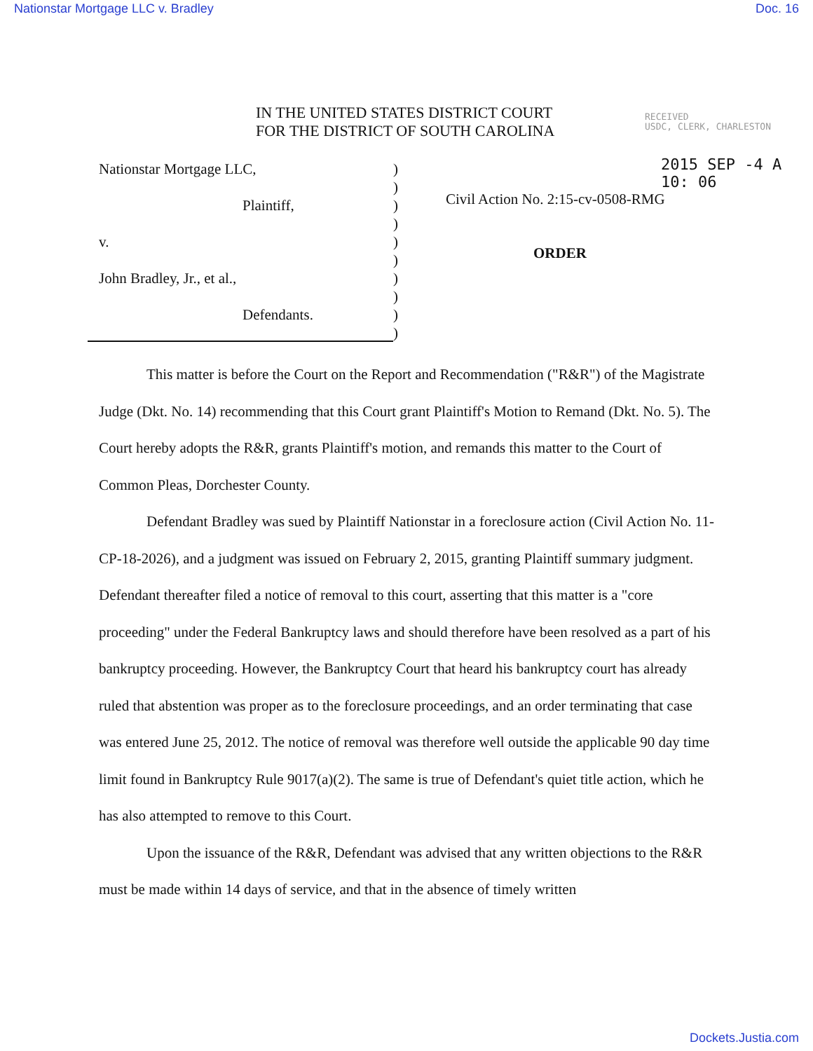Nationstar Mortgage LLC v. Bradley Doc. 16
RECEIVED
USDC, CLERK, CHARLESTON
2015 SEP -4 A 10: 06
IN THE UNITED STATES DISTRICT COURT
FOR THE DISTRICT OF SOUTH CAROLINA
Nationstar Mortgage LLC,
Plaintiff,
v.
John Bradley, Jr., et al.,
Defendants.
)
)
)
)
)
)
)
)
)
)
Civil Action No. 2:15-cv-0508-RMG
ORDER
This matter is before the Court on the Report and Recommendation ("R&R") of the Magistrate Judge (Dkt. No. 14) recommending that this Court grant Plaintiff's Motion to Remand (Dkt. No. 5). The Court hereby adopts the R&R, grants Plaintiff's motion, and remands this matter to the Court of Common Pleas, Dorchester County.
Defendant Bradley was sued by Plaintiff Nationstar in a foreclosure action (Civil Action No. 11-CP-18-2026), and a judgment was issued on February 2, 2015, granting Plaintiff summary judgment. Defendant thereafter filed a notice of removal to this court, asserting that this matter is a "core proceeding" under the Federal Bankruptcy laws and should therefore have been resolved as a part of his bankruptcy proceeding. However, the Bankruptcy Court that heard his bankruptcy court has already ruled that abstention was proper as to the foreclosure proceedings, and an order terminating that case was entered June 25, 2012. The notice of removal was therefore well outside the applicable 90 day time limit found in Bankruptcy Rule 9017(a)(2). The same is true of Defendant's quiet title action, which he has also attempted to remove to this Court.
Upon the issuance of the R&R, Defendant was advised that any written objections to the R&R must be made within 14 days of service, and that in the absence of timely written
Dockets.Justia.com